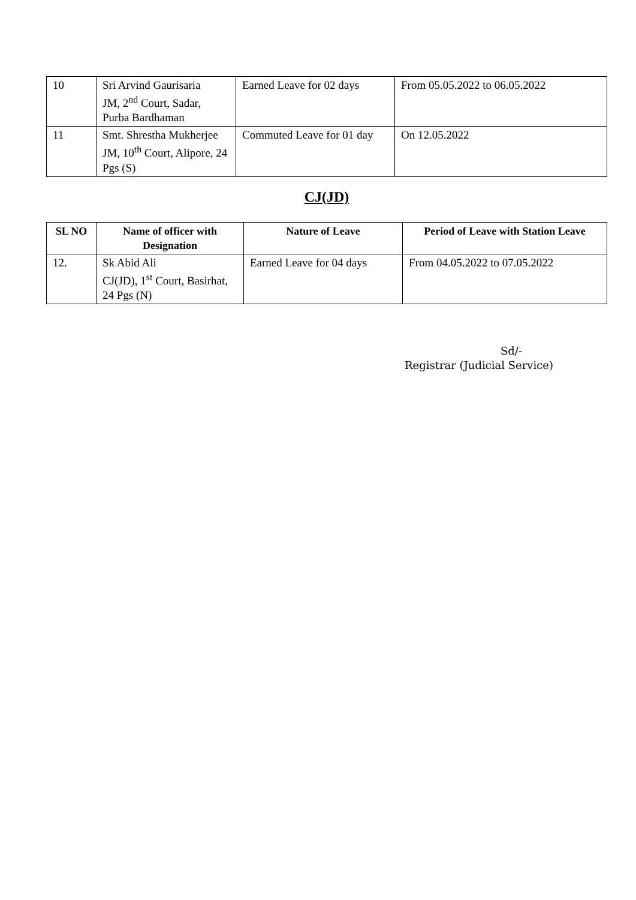| 10 | Sri Arvind Gaurisaria JM, 2<sup>nd</sup> Court, Sadar, Purba Bardhaman | Earned Leave for 02 days | From 05.05.2022 to 06.05.2022 |
| 11 | Smt. Shrestha Mukherjee JM, 10<sup>th</sup> Court, Alipore, 24 Pgs (S) | Commuted Leave for 01 day | On 12.05.2022 |
CJ(JD)
| SL NO | Name of officer with Designation | Nature of Leave | Period of Leave with Station Leave |
| --- | --- | --- | --- |
| 12. | Sk Abid Ali CJ(JD), 1<sup>st</sup> Court, Basirhat, 24 Pgs (N) | Earned Leave for 04 days | From 04.05.2022 to 07.05.2022 |
Sd/-
Registrar (Judicial Service)